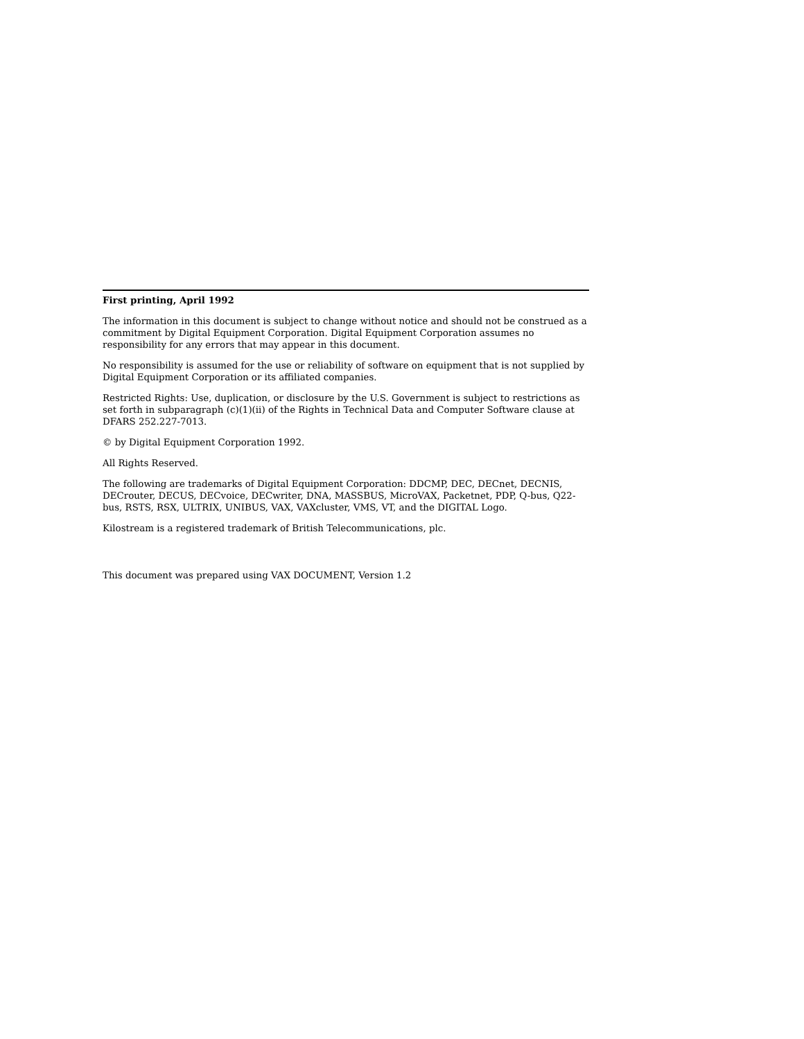First printing, April 1992
The information in this document is subject to change without notice and should not be construed as a commitment by Digital Equipment Corporation. Digital Equipment Corporation assumes no responsibility for any errors that may appear in this document.
No responsibility is assumed for the use or reliability of software on equipment that is not supplied by Digital Equipment Corporation or its affiliated companies.
Restricted Rights: Use, duplication, or disclosure by the U.S. Government is subject to restrictions as set forth in subparagraph (c)(1)(ii) of the Rights in Technical Data and Computer Software clause at DFARS 252.227-7013.
© by Digital Equipment Corporation 1992.
All Rights Reserved.
The following are trademarks of Digital Equipment Corporation: DDCMP, DEC, DECnet, DECNIS, DECrouter, DECUS, DECvoice, DECwriter, DNA, MASSBUS, MicroVAX, Packetnet, PDP, Q-bus, Q22-bus, RSTS, RSX, ULTRIX, UNIBUS, VAX, VAXcluster, VMS, VT, and the DIGITAL Logo.
Kilostream is a registered trademark of British Telecommunications, plc.
This document was prepared using VAX DOCUMENT, Version 1.2